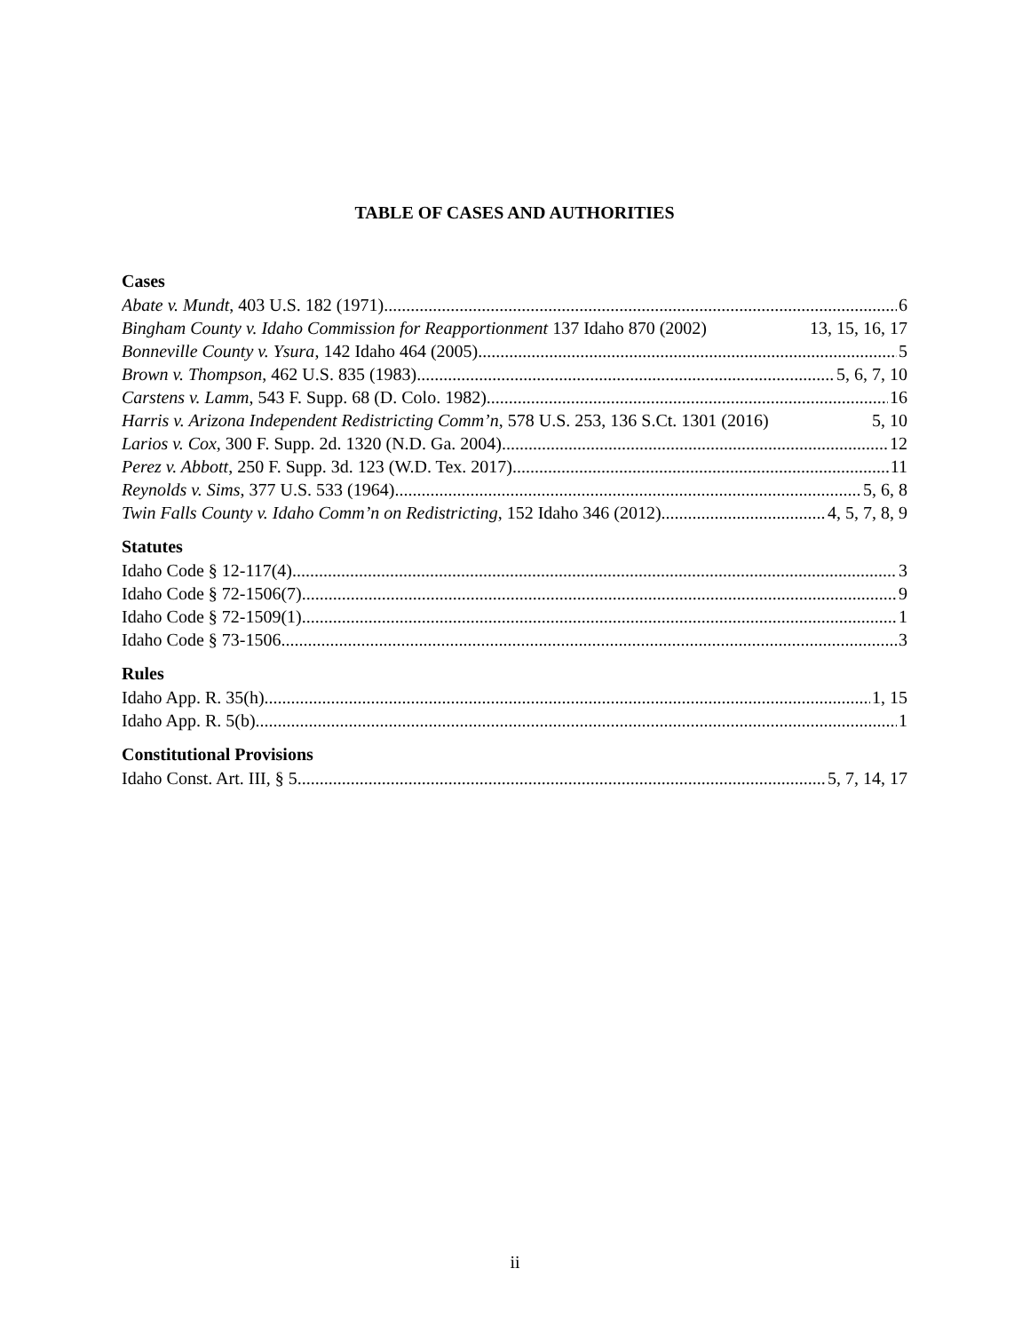TABLE OF CASES AND AUTHORITIES
Cases
Abate v. Mundt, 403 U.S. 182 (1971) 6
Bingham County v. Idaho Commission for Reapportionment 137 Idaho 870 (2002) 13, 15, 16, 17
Bonneville County v. Ysura, 142 Idaho 464 (2005) 5
Brown v. Thompson, 462 U.S. 835 (1983) 5, 6, 7, 10
Carstens v. Lamm, 543 F. Supp. 68 (D. Colo. 1982) 16
Harris v. Arizona Independent Redistricting Comm’n, 578 U.S. 253, 136 S.Ct. 1301 (2016) 5, 10
Larios v. Cox, 300 F. Supp. 2d. 1320 (N.D. Ga. 2004) 12
Perez v. Abbott, 250 F. Supp. 3d. 123 (W.D. Tex. 2017) 11
Reynolds v. Sims, 377 U.S. 533 (1964) 5, 6, 8
Twin Falls County v. Idaho Comm’n on Redistricting, 152 Idaho 346 (2012) 4, 5, 7, 8, 9
Statutes
Idaho Code § 12-117(4) 3
Idaho Code § 72-1506(7) 9
Idaho Code § 72-1509(1) 1
Idaho Code § 73-1506 3
Rules
Idaho App. R. 35(h) 1, 15
Idaho App. R. 5(b) 1
Constitutional Provisions
Idaho Const. Art. III, § 5 5, 7, 14, 17
ii